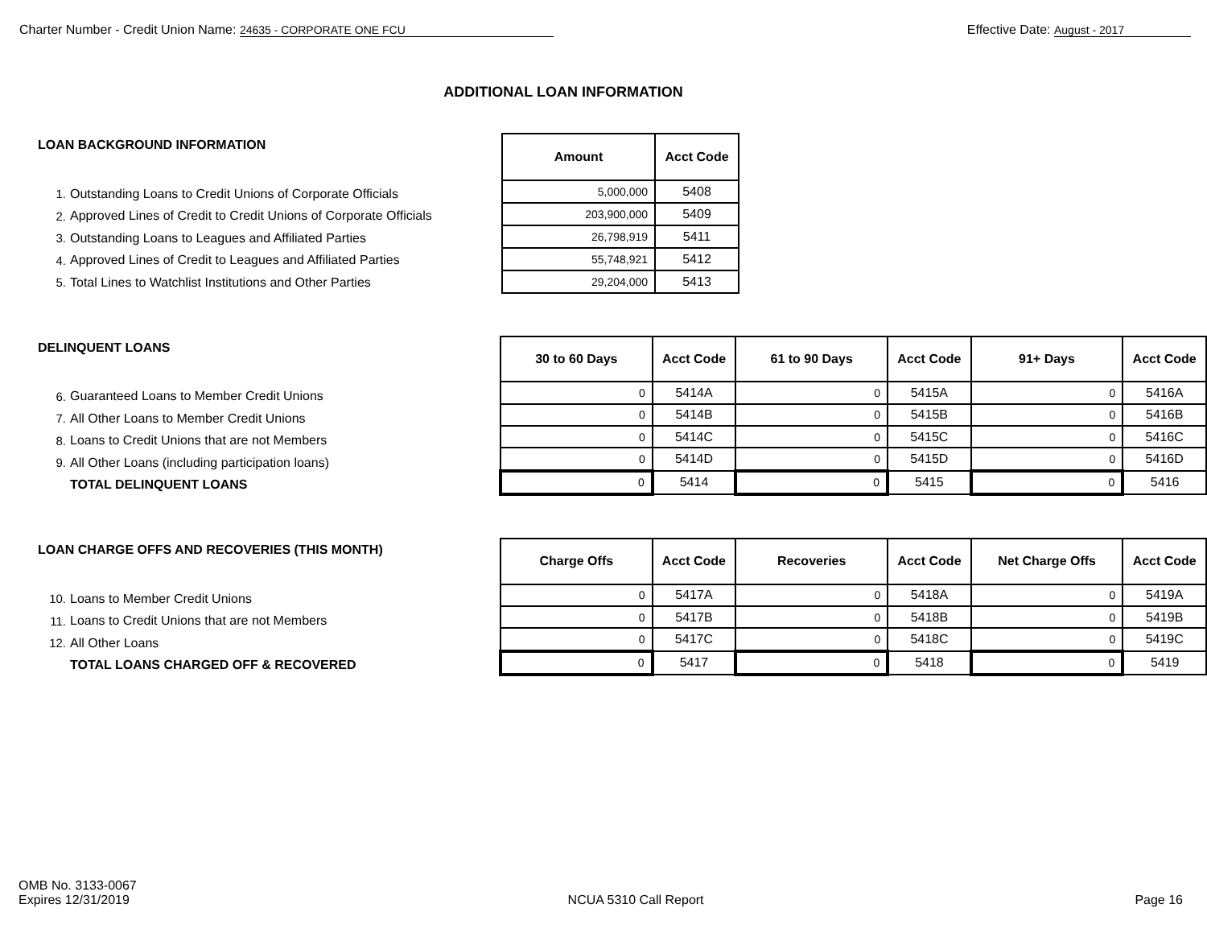Charter Number - Credit Union Name: 24635 - CORPORATE ONE FCU
Effective Date: August - 2017
ADDITIONAL LOAN INFORMATION
LOAN BACKGROUND INFORMATION
1. Outstanding Loans to Credit Unions of Corporate Officials
2. Approved Lines of Credit to Credit Unions of Corporate Officials
3. Outstanding Loans to Leagues and Affiliated Parties
4. Approved Lines of Credit to Leagues and Affiliated Parties
5. Total Lines to Watchlist Institutions and Other Parties
| Amount | Acct Code |
| --- | --- |
| 5,000,000 | 5408 |
| 203,900,000 | 5409 |
| 26,798,919 | 5411 |
| 55,748,921 | 5412 |
| 29,204,000 | 5413 |
DELINQUENT LOANS
6. Guaranteed Loans to Member Credit Unions
7. All Other Loans to Member Credit Unions
8. Loans to Credit Unions that are not Members
9. All Other Loans (including participation loans)
TOTAL DELINQUENT LOANS
| 30 to 60 Days | Acct Code | 61 to 90 Days | Acct Code | 91+ Days | Acct Code |
| --- | --- | --- | --- | --- | --- |
| 0 | 5414A | 0 | 5415A | 0 | 5416A |
| 0 | 5414B | 0 | 5415B | 0 | 5416B |
| 0 | 5414C | 0 | 5415C | 0 | 5416C |
| 0 | 5414D | 0 | 5415D | 0 | 5416D |
| 0 | 5414 | 0 | 5415 | 0 | 5416 |
LOAN CHARGE OFFS AND RECOVERIES (THIS MONTH)
10. Loans to Member Credit Unions
11. Loans to Credit Unions that are not Members
12. All Other Loans
TOTAL LOANS CHARGED OFF & RECOVERED
| Charge Offs | Acct Code | Recoveries | Acct Code | Net Charge Offs | Acct Code |
| --- | --- | --- | --- | --- | --- |
| 0 | 5417A | 0 | 5418A | 0 | 5419A |
| 0 | 5417B | 0 | 5418B | 0 | 5419B |
| 0 | 5417C | 0 | 5418C | 0 | 5419C |
| 0 | 5417 | 0 | 5418 | 0 | 5419 |
OMB No. 3133-0067
Expires 12/31/2019
NCUA 5310 Call Report
Page 16